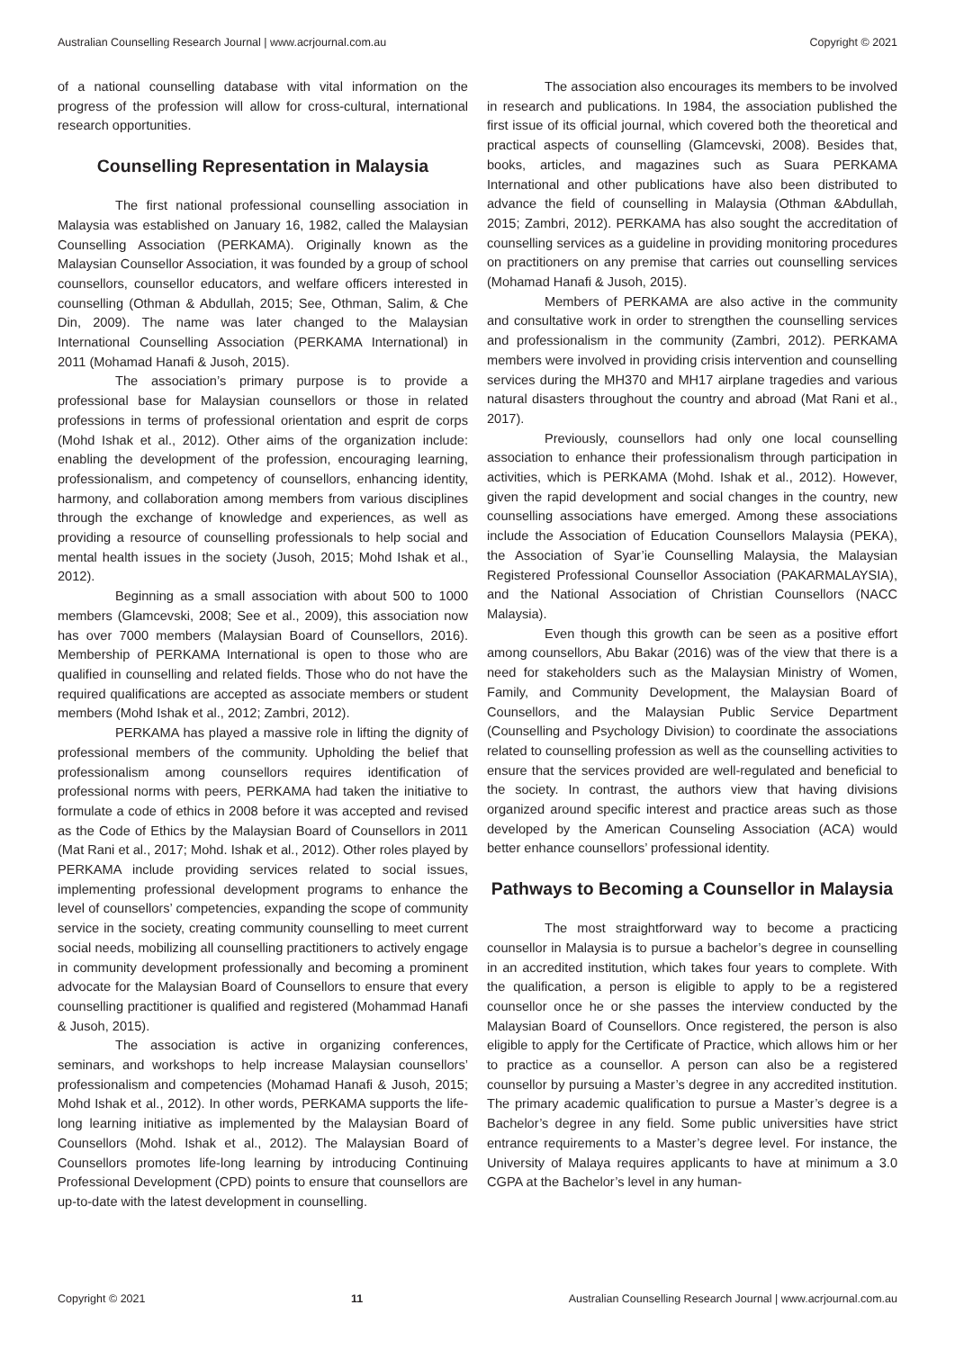Australian Counselling Research Journal | www.acrjournal.com.au Copyright © 2021
of a national counselling database with vital information on the progress of the profession will allow for cross-cultural, international research opportunities.
Counselling Representation in Malaysia
The first national professional counselling association in Malaysia was established on January 16, 1982, called the Malaysian Counselling Association (PERKAMA). Originally known as the Malaysian Counsellor Association, it was founded by a group of school counsellors, counsellor educators, and welfare officers interested in counselling (Othman & Abdullah, 2015; See, Othman, Salim, & Che Din, 2009). The name was later changed to the Malaysian International Counselling Association (PERKAMA International) in 2011 (Mohamad Hanafi & Jusoh, 2015).
The association’s primary purpose is to provide a professional base for Malaysian counsellors or those in related professions in terms of professional orientation and esprit de corps (Mohd Ishak et al., 2012). Other aims of the organization include: enabling the development of the profession, encouraging learning, professionalism, and competency of counsellors, enhancing identity, harmony, and collaboration among members from various disciplines through the exchange of knowledge and experiences, as well as providing a resource of counselling professionals to help social and mental health issues in the society (Jusoh, 2015; Mohd Ishak et al., 2012).
Beginning as a small association with about 500 to 1000 members (Glamcevski, 2008; See et al., 2009), this association now has over 7000 members (Malaysian Board of Counsellors, 2016). Membership of PERKAMA International is open to those who are qualified in counselling and related fields. Those who do not have the required qualifications are accepted as associate members or student members (Mohd Ishak et al., 2012; Zambri, 2012).
PERKAMA has played a massive role in lifting the dignity of professional members of the community. Upholding the belief that professionalism among counsellors requires identification of professional norms with peers, PERKAMA had taken the initiative to formulate a code of ethics in 2008 before it was accepted and revised as the Code of Ethics by the Malaysian Board of Counsellors in 2011 (Mat Rani et al., 2017; Mohd. Ishak et al., 2012). Other roles played by PERKAMA include providing services related to social issues, implementing professional development programs to enhance the level of counsellors’ competencies, expanding the scope of community service in the society, creating community counselling to meet current social needs, mobilizing all counselling practitioners to actively engage in community development professionally and becoming a prominent advocate for the Malaysian Board of Counsellors to ensure that every counselling practitioner is qualified and registered (Mohammad Hanafi & Jusoh, 2015).
The association is active in organizing conferences, seminars, and workshops to help increase Malaysian counsellors’ professionalism and competencies (Mohamad Hanafi & Jusoh, 2015; Mohd Ishak et al., 2012). In other words, PERKAMA supports the life-long learning initiative as implemented by the Malaysian Board of Counsellors (Mohd. Ishak et al., 2012). The Malaysian Board of Counsellors promotes life-long learning by introducing Continuing Professional Development (CPD) points to ensure that counsellors are up-to-date with the latest development in counselling.
The association also encourages its members to be involved in research and publications. In 1984, the association published the first issue of its official journal, which covered both the theoretical and practical aspects of counselling (Glamcevski, 2008). Besides that, books, articles, and magazines such as Suara PERKAMA International and other publications have also been distributed to advance the field of counselling in Malaysia (Othman &Abdullah, 2015; Zambri, 2012). PERKAMA has also sought the accreditation of counselling services as a guideline in providing monitoring procedures on practitioners on any premise that carries out counselling services (Mohamad Hanafi & Jusoh, 2015).
Members of PERKAMA are also active in the community and consultative work in order to strengthen the counselling services and professionalism in the community (Zambri, 2012). PERKAMA members were involved in providing crisis intervention and counselling services during the MH370 and MH17 airplane tragedies and various natural disasters throughout the country and abroad (Mat Rani et al., 2017).
Previously, counsellors had only one local counselling association to enhance their professionalism through participation in activities, which is PERKAMA (Mohd. Ishak et al., 2012). However, given the rapid development and social changes in the country, new counselling associations have emerged. Among these associations include the Association of Education Counsellors Malaysia (PEKA), the Association of Syar’ie Counselling Malaysia, the Malaysian Registered Professional Counsellor Association (PAKARMALAYSIA), and the National Association of Christian Counsellors (NACC Malaysia).
Even though this growth can be seen as a positive effort among counsellors, Abu Bakar (2016) was of the view that there is a need for stakeholders such as the Malaysian Ministry of Women, Family, and Community Development, the Malaysian Board of Counsellors, and the Malaysian Public Service Department (Counselling and Psychology Division) to coordinate the associations related to counselling profession as well as the counselling activities to ensure that the services provided are well-regulated and beneficial to the society. In contrast, the authors view that having divisions organized around specific interest and practice areas such as those developed by the American Counseling Association (ACA) would better enhance counsellors’ professional identity.
Pathways to Becoming a Counsellor in Malaysia
The most straightforward way to become a practicing counsellor in Malaysia is to pursue a bachelor’s degree in counselling in an accredited institution, which takes four years to complete. With the qualification, a person is eligible to apply to be a registered counsellor once he or she passes the interview conducted by the Malaysian Board of Counsellors. Once registered, the person is also eligible to apply for the Certificate of Practice, which allows him or her to practice as a counsellor. A person can also be a registered counsellor by pursuing a Master’s degree in any accredited institution. The primary academic qualification to pursue a Master’s degree is a Bachelor’s degree in any field. Some public universities have strict entrance requirements to a Master’s degree level. For instance, the University of Malaya requires applicants to have at minimum a 3.0 CGPA at the Bachelor’s level in any human-
Copyright © 2021 11 Australian Counselling Research Journal | www.acrjournal.com.au